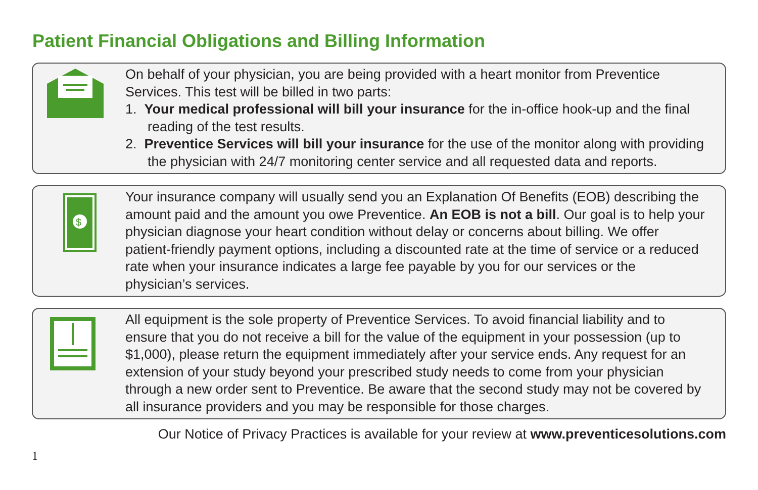Patient Financial Obligations and Billing Information
On behalf of your physician, you are being provided with a heart monitor from Preventice Services. This test will be billed in two parts:
1. Your medical professional will bill your insurance for the in-office hook-up and the final reading of the test results.
2. Preventice Services will bill your insurance for the use of the monitor along with providing the physician with 24/7 monitoring center service and all requested data and reports.
$
Your insurance company will usually send you an Explanation Of Benefits (EOB) describing the amount paid and the amount you owe Preventice. An EOB is not a bill. Our goal is to help your physician diagnose your heart condition without delay or concerns about billing. We offer patient-friendly payment options, including a discounted rate at the time of service or a reduced rate when your insurance indicates a large fee payable by you for our services or the physician’s services.
All equipment is the sole property of Preventice Services. To avoid financial liability and to ensure that you do not receive a bill for the value of the equipment in your possession (up to $1,000), please return the equipment immediately after your service ends. Any request for an extension of your study beyond your prescribed study needs to come from your physician through a new order sent to Preventice. Be aware that the second study may not be covered by all insurance providers and you may be responsible for those charges.
Our Notice of Privacy Practices is available for your review at www.preventicesolutions.com
1